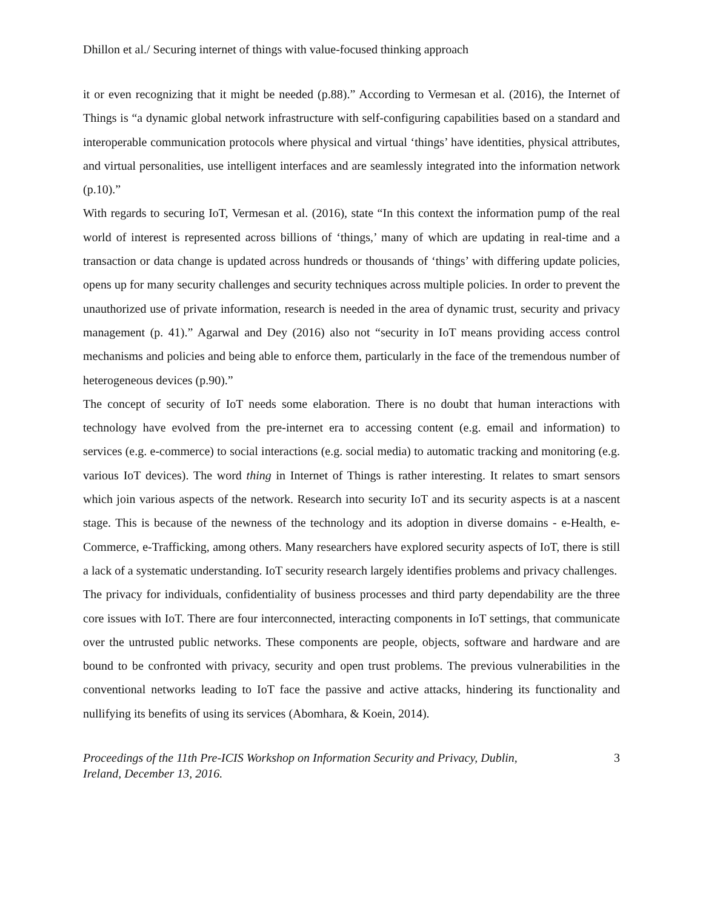Dhillon et al./ Securing internet of things with value-focused thinking approach
it or even recognizing that it might be needed (p.88).” According to Vermesan et al. (2016), the Internet of Things is “a dynamic global network infrastructure with self-configuring capabilities based on a standard and interoperable communication protocols where physical and virtual ‘things’ have identities, physical attributes, and virtual personalities, use intelligent interfaces and are seamlessly integrated into the information network (p.10).”
With regards to securing IoT, Vermesan et al. (2016), state “In this context the information pump of the real world of interest is represented across billions of ‘things,’ many of which are updating in real-time and a transaction or data change is updated across hundreds or thousands of ‘things’ with differing update policies, opens up for many security challenges and security techniques across multiple policies. In order to prevent the unauthorized use of private information, research is needed in the area of dynamic trust, security and privacy management (p. 41).” Agarwal and Dey (2016) also not “security in IoT means providing access control mechanisms and policies and being able to enforce them, particularly in the face of the tremendous number of heterogeneous devices (p.90).”
The concept of security of IoT needs some elaboration. There is no doubt that human interactions with technology have evolved from the pre-internet era to accessing content (e.g. email and information) to services (e.g. e-commerce) to social interactions (e.g. social media) to automatic tracking and monitoring (e.g. various IoT devices). The word thing in Internet of Things is rather interesting. It relates to smart sensors which join various aspects of the network. Research into security IoT and its security aspects is at a nascent stage. This is because of the newness of the technology and its adoption in diverse domains - e-Health, e-Commerce, e-Trafficking, among others. Many researchers have explored security aspects of IoT, there is still a lack of a systematic understanding. IoT security research largely identifies problems and privacy challenges.
The privacy for individuals, confidentiality of business processes and third party dependability are the three core issues with IoT. There are four interconnected, interacting components in IoT settings, that communicate over the untrusted public networks. These components are people, objects, software and hardware and are bound to be confronted with privacy, security and open trust problems. The previous vulnerabilities in the conventional networks leading to IoT face the passive and active attacks, hindering its functionality and nullifying its benefits of using its services (Abomhara, & Koein, 2014).
Proceedings of the 11th Pre-ICIS Workshop on Information Security and Privacy, Dublin,
Ireland, December 13, 2016. 3